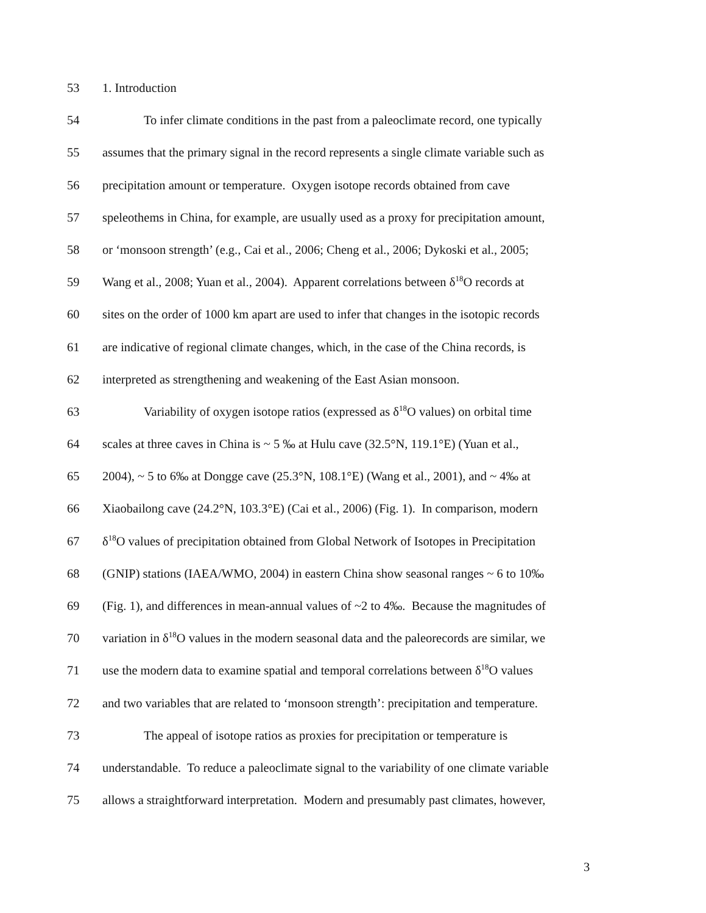53 1. Introduction
54 To infer climate conditions in the past from a paleoclimate record, one typically
55 assumes that the primary signal in the record represents a single climate variable such as
56 precipitation amount or temperature. Oxygen isotope records obtained from cave
57 speleothems in China, for example, are usually used as a proxy for precipitation amount,
58 or ‘monsoon strength’ (e.g., Cai et al., 2006; Cheng et al., 2006; Dykoski et al., 2005;
59 Wang et al., 2008; Yuan et al., 2004). Apparent correlations between δ<sup>18</sup>O records at
60 sites on the order of 1000 km apart are used to infer that changes in the isotopic records
61 are indicative of regional climate changes, which, in the case of the China records, is
62 interpreted as strengthening and weakening of the East Asian monsoon.
63 Variability of oxygen isotope ratios (expressed as δ<sup>18</sup>O values) on orbital time
64 scales at three caves in China is ~ 5 ‰ at Hulu cave (32.5°N, 119.1°E) (Yuan et al.,
65 2004), ~ 5 to 6‰ at Dongge cave (25.3°N, 108.1°E) (Wang et al., 2001), and ~ 4‰ at
66 Xiaobailong cave (24.2°N, 103.3°E) (Cai et al., 2006) (Fig. 1). In comparison, modern
67 δ<sup>18</sup>O values of precipitation obtained from Global Network of Isotopes in Precipitation
68 (GNIP) stations (IAEA/WMO, 2004) in eastern China show seasonal ranges ~ 6 to 10‰
69 (Fig. 1), and differences in mean-annual values of ~2 to 4‰. Because the magnitudes of
70 variation in δ<sup>18</sup>O values in the modern seasonal data and the paleorecords are similar, we
71 use the modern data to examine spatial and temporal correlations between δ<sup>18</sup>O values
72 and two variables that are related to ‘monsoon strength’: precipitation and temperature.
73 The appeal of isotope ratios as proxies for precipitation or temperature is
74 understandable. To reduce a paleoclimate signal to the variability of one climate variable
75 allows a straightforward interpretation. Modern and presumably past climates, however,
3